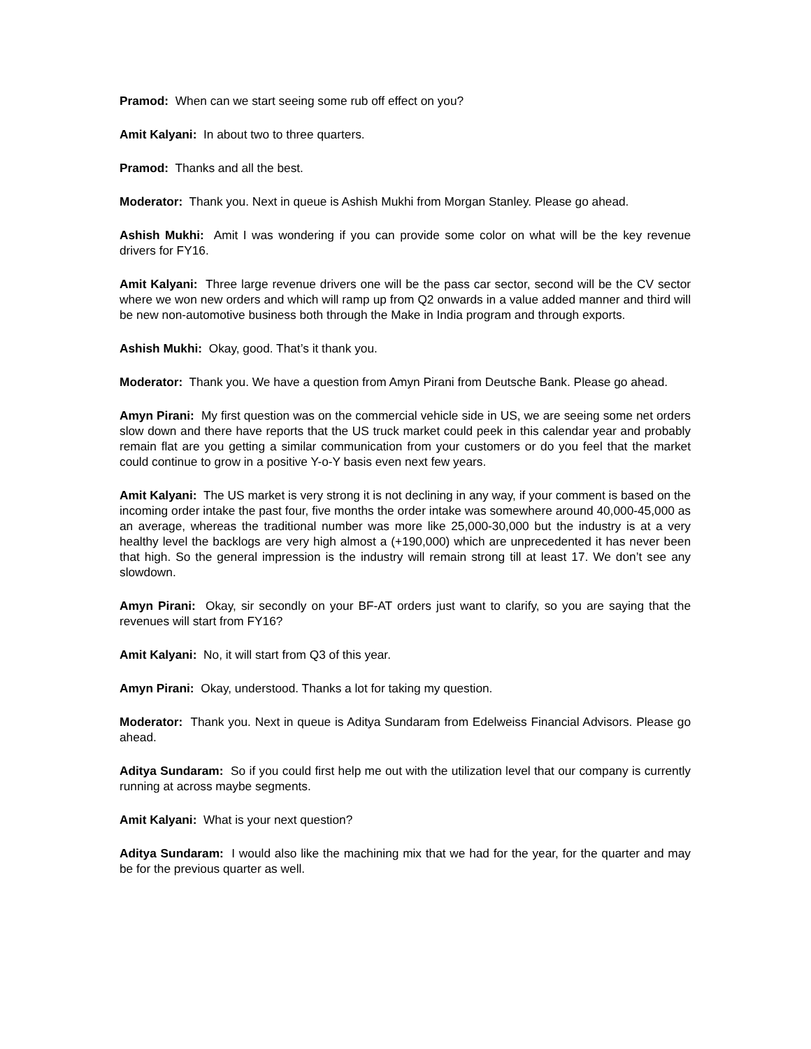Pramod: When can we start seeing some rub off effect on you?
Amit Kalyani: In about two to three quarters.
Pramod: Thanks and all the best.
Moderator: Thank you. Next in queue is Ashish Mukhi from Morgan Stanley. Please go ahead.
Ashish Mukhi: Amit I was wondering if you can provide some color on what will be the key revenue drivers for FY16.
Amit Kalyani: Three large revenue drivers one will be the pass car sector, second will be the CV sector where we won new orders and which will ramp up from Q2 onwards in a value added manner and third will be new non-automotive business both through the Make in India program and through exports.
Ashish Mukhi: Okay, good. That’s it thank you.
Moderator: Thank you. We have a question from Amyn Pirani from Deutsche Bank. Please go ahead.
Amyn Pirani: My first question was on the commercial vehicle side in US, we are seeing some net orders slow down and there have reports that the US truck market could peek in this calendar year and probably remain flat are you getting a similar communication from your customers or do you feel that the market could continue to grow in a positive Y-o-Y basis even next few years.
Amit Kalyani: The US market is very strong it is not declining in any way, if your comment is based on the incoming order intake the past four, five months the order intake was somewhere around 40,000-45,000 as an average, whereas the traditional number was more like 25,000-30,000 but the industry is at a very healthy level the backlogs are very high almost a (+190,000) which are unprecedented it has never been that high. So the general impression is the industry will remain strong till at least 17. We don’t see any slowdown.
Amyn Pirani: Okay, sir secondly on your BF-AT orders just want to clarify, so you are saying that the revenues will start from FY16?
Amit Kalyani: No, it will start from Q3 of this year.
Amyn Pirani: Okay, understood. Thanks a lot for taking my question.
Moderator: Thank you. Next in queue is Aditya Sundaram from Edelweiss Financial Advisors. Please go ahead.
Aditya Sundaram: So if you could first help me out with the utilization level that our company is currently running at across maybe segments.
Amit Kalyani: What is your next question?
Aditya Sundaram: I would also like the machining mix that we had for the year, for the quarter and may be for the previous quarter as well.